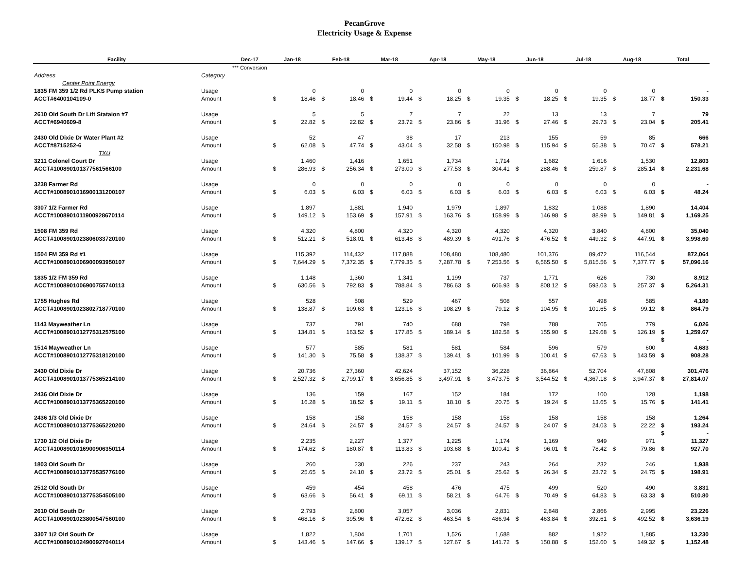PecanGrove
Electricity Usage & Expense
| Facility | | Dec-17 | Jan-18 | | Feb-18 | | Mar-18 | | Apr-18 | | May-18 | | Jun-18 | | Jul-18 | | Aug-18 | | Total | |
| --- | --- | --- | --- | --- | --- | --- | --- | --- | --- | --- | --- | --- | --- | --- | --- | --- | --- | --- | --- | --- |
| | | *** Conversion | | | | | | | | | | | | | | | | | | |
| Address | Category | | | | | | | | | | | | | | | | | | | |
| Center Point Energy | | | | | | | | | | | | | | | | | | | | |
| 1835 FM 359 1/2 Rd PLKS Pump station | Usage | | | 0 | | 0 | | 0 | | 0 | | 0 | | 0 | | 0 | | 0 | | - |
| ACCT#6400104109-0 | Amount | | $ | 18.46 | $ | 18.46 | $ | 19.44 | $ | 18.25 | $ | 19.35 | $ | 18.25 | $ | 19.35 | $ | 18.77 | $ | 150.33 |
| 2610 Old South Dr Lift Stataion #7 | Usage | | | 5 | | 5 | | 7 | | 7 | | 22 | | 13 | | 13 | | 7 | | 79 |
| ACCT#6940609-8 | Amount | | $ | 22.82 | $ | 22.82 | $ | 23.72 | $ | 23.86 | $ | 31.96 | $ | 27.46 | $ | 29.73 | $ | 23.04 | $ | 205.41 |
| 2430 Old Dixie Dr Water Plant #2 | Usage | | | 52 | | 47 | | 38 | | 17 | | 213 | | 155 | | 59 | | 85 | | 666 |
| ACCT#8715252-6 | Amount | | $ | 62.08 | $ | 47.74 | $ | 43.04 | $ | 32.58 | $ | 150.98 | $ | 115.94 | $ | 55.38 | $ | 70.47 | $ | 578.21 |
| TXU | | | | | | | | | | | | | | | | | | | | |
| 3211 Colonel Court Dr | Usage | | | 1,460 | | 1,416 | | 1,651 | | 1,734 | | 1,714 | | 1,682 | | 1,616 | | 1,530 | | 12,803 |
| ACCT#1008901013775615661​00 | Amount | | $ | 286.93 | $ | 256.34 | $ | 273.00 | $ | 277.53 | $ | 304.41 | $ | 288.46 | $ | 259.87 | $ | 285.14 | $ | 2,231.68 |
| 3238 Farmer Rd | Usage | | | 0 | | 0 | | 0 | | 0 | | 0 | | 0 | | 0 | | 0 | | - |
| ACCT#100890101690013120010​7 | Amount | | $ | 6.03 | $ | 6.03 | $ | 6.03 | $ | 6.03 | $ | 6.03 | $ | 6.03 | $ | 6.03 | $ | 6.03 | $ | 48.24 |
| 3307 1/2 Farmer Rd | Usage | | | 1,897 | | 1,881 | | 1,940 | | 1,979 | | 1,897 | | 1,832 | | 1,088 | | 1,890 | | 14,404 |
| ACCT#100890101190092867011​4 | Amount | | $ | 149.12 | $ | 153.69 | $ | 157.91 | $ | 163.76 | $ | 158.99 | $ | 146.98 | $ | 88.99 | $ | 149.81 | $ | 1,169.25 |
| 1508 FM 359 Rd | Usage | | | 4,320 | | 4,800 | | 4,320 | | 4,320 | | 4,320 | | 4,320 | | 3,840 | | 4,800 | | 35,040 |
| ACCT#1008901023806033720100 | Amount | | $ | 512.21 | $ | 518.01 | $ | 613.48 | $ | 489.39 | $ | 491.76 | $ | 476.52 | $ | 449.32 | $ | 447.91 | $ | 3,998.60 |
| 1504 FM 359 Rd #1 | Usage | | | 115,392 | | 114,432 | | 117,888 | | 108,480 | | 108,480 | | 101,376 | | 89,472 | | 116,544 | | 872,064 |
| ACCT#1008901006900093950107 | Amount | | $ | 7,644.29 | $ | 7,372.35 | $ | 7,779.35 | $ | 7,287.78 | $ | 7,253.56 | $ | 6,565.50 | $ | 5,815.56 | $ | 7,377.77 | $ | 57,096.16 |
| 1835 1/2 FM 359 Rd | Usage | | | 1,148 | | 1,360 | | 1,341 | | 1,199 | | 737 | | 1,771 | | 626 | | 730 | | 8,912 |
| ACCT#1008901006900755740113 | Amount | | $ | 630.56 | $ | 792.83 | $ | 788.84 | $ | 786.63 | $ | 606.93 | $ | 808.12 | $ | 593.03 | $ | 257.37 | $ | 5,264.31 |
| 1755 Hughes Rd | Usage | | | 528 | | 508 | | 529 | | 467 | | 508 | | 557 | | 498 | | 585 | | 4,180 |
| ACCT#1008901023802718770100 | Amount | | $ | 138.87 | $ | 109.63 | $ | 123.16 | $ | 108.29 | $ | 79.12 | $ | 104.95 | $ | 101.65 | $ | 99.12 | $ | 864.79 |
| 1143 Mayweather Ln | Usage | | | 737 | | 791 | | 740 | | 688 | | 798 | | 788 | | 705 | | 779 | | 6,026 |
| ACCT#1008901012775312575100 | Amount | | $ | 134.81 | $ | 163.52 | $ | 177.85 | $ | 189.14 | $ | 182.58 | $ | 155.90 | $ | 129.68 | $ | 126.19 | $ | 1,259.67 |
| | | | | | | | | | | | | | | | | | | | $ | - |
| 1514 Mayweather Ln | Usage | | | 577 | | 585 | | 581 | | 581 | | 584 | | 596 | | 579 | | 600 | | 4,683 |
| ACCT#1008901012775318120100 | Amount | | $ | 141.30 | $ | 75.58 | $ | 138.37 | $ | 139.41 | $ | 101.99 | $ | 100.41 | $ | 67.63 | $ | 143.59 | $ | 908.28 |
| 2430 Old Dixie Dr | Usage | | | 20,736 | | 27,360 | | 42,624 | | 37,152 | | 36,228 | | 36,864 | | 52,704 | | 47,808 | | 301,476 |
| ACCT#1008901013775365214100 | Amount | | $ | 2,527.32 | $ | 2,799.17 | $ | 3,656.85 | $ | 3,497.91 | $ | 3,473.75 | $ | 3,544.52 | $ | 4,367.18 | $ | 3,947.37 | $ | 27,814.07 |
| 2436 Old Dixie Dr | Usage | | | 136 | | 159 | | 167 | | 152 | | 184 | | 172 | | 100 | | 128 | | 1,198 |
| ACCT#1008901013775365220100 | Amount | | $ | 16.28 | $ | 18.52 | $ | 19.11 | $ | 18.10 | $ | 20.75 | $ | 19.24 | $ | 13.65 | $ | 15.76 | $ | 141.41 |
| 2436 1/3 Old Dixie Dr | Usage | | | 158 | | 158 | | 158 | | 158 | | 158 | | 158 | | 158 | | 158 | | 1,264 |
| ACCT#1008901013775365220200 | Amount | | $ | 24.64 | $ | 24.57 | $ | 24.57 | $ | 24.57 | $ | 24.57 | $ | 24.07 | $ | 24.03 | $ | 22.22 | $ | 193.24 |
| | | | | | | | | | | | | | | | | | | | $ | - |
| 1730 1/2 Old Dixie Dr | Usage | | | 2,235 | | 2,227 | | 1,377 | | 1,225 | | 1,174 | | 1,169 | | 949 | | 971 | | 11,327 |
| ACCT#1008901016900906350114 | Amount | | $ | 174.62 | $ | 180.87 | $ | 113.83 | $ | 103.68 | $ | 100.41 | $ | 96.01 | $ | 78.42 | $ | 79.86 | $ | 927.70 |
| 1803 Old South Dr | Usage | | | 260 | | 230 | | 226 | | 237 | | 243 | | 264 | | 232 | | 246 | | 1,938 |
| ACCT#1008901013775535776100 | Amount | | $ | 25.65 | $ | 24.10 | $ | 23.72 | $ | 25.01 | $ | 25.62 | $ | 26.34 | $ | 23.72 | $ | 24.75 | $ | 198.91 |
| 2512 Old South Dr | Usage | | | 459 | | 454 | | 458 | | 476 | | 475 | | 499 | | 520 | | 490 | | 3,831 |
| ACCT#1008901013775354505100 | Amount | | $ | 63.66 | $ | 56.41 | $ | 69.11 | $ | 58.21 | $ | 64.76 | $ | 70.49 | $ | 64.83 | $ | 63.33 | $ | 510.80 |
| 2610 Old South Dr | Usage | | | 2,793 | | 2,800 | | 3,057 | | 3,036 | | 2,831 | | 2,848 | | 2,866 | | 2,995 | | 23,226 |
| ACCT#1008901023800547560100 | Amount | | $ | 468.16 | $ | 395.96 | $ | 472.62 | $ | 463.54 | $ | 486.94 | $ | 463.84 | $ | 392.61 | $ | 492.52 | $ | 3,636.19 |
| 3307 1/2 Old South Dr | Usage | | | 1,822 | | 1,804 | | 1,701 | | 1,526 | | 1,688 | | 882 | | 1,922 | | 1,885 | | 13,230 |
| ACCT#1008901024900927040114 | Amount | | $ | 143.46 | $ | 147.66 | $ | 139.17 | $ | 127.67 | $ | 141.72 | $ | 150.88 | $ | 152.60 | $ | 149.32 | $ | 1,152.48 |